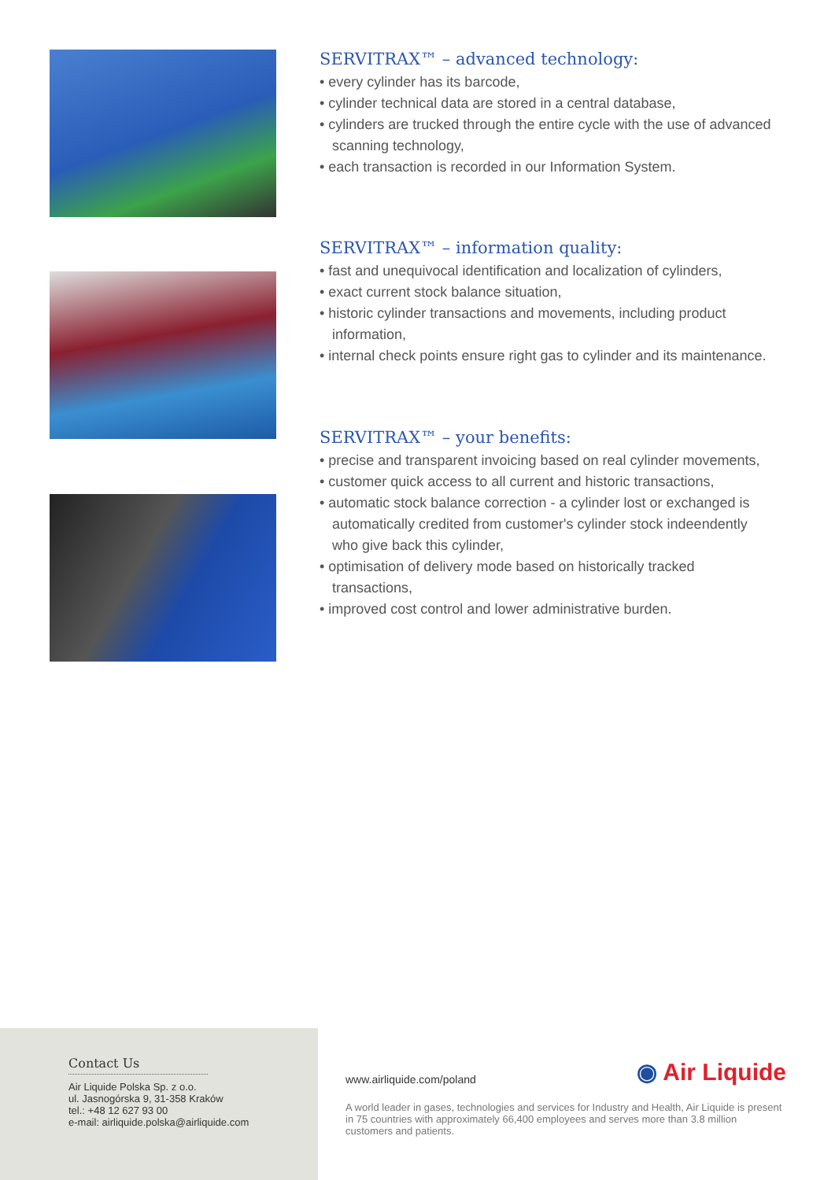SERVITRAX™ – advanced technology:
• every cylinder has its barcode,
• cylinder technical data are stored in a central database,
• cylinders are trucked through the entire cycle with the use of advanced scanning technology,
• each transaction is recorded in our Information System.
SERVITRAX™ – information quality:
• fast and unequivocal identification and localization of cylinders,
• exact current stock balance situation,
• historic cylinder transactions and movements, including product information,
• internal check points ensure right gas to cylinder and its maintenance.
SERVITRAX™ – your benefits:
• precise and transparent invoicing based on real cylinder movements,
• customer quick access to all current and historic transactions,
• automatic stock balance correction - a cylinder lost or exchanged is automatically credited from customer's cylinder stock indeendently who give back this cylinder,
• optimisation of delivery mode based on historically tracked transactions,
• improved cost control and lower administrative burden.
Contact Us
Air Liquide Polska Sp. z o.o.
ul. Jasnogórska 9, 31-358 Kraków
tel.: +48 12 627 93 00
e-mail: airliquide.polska@airliquide.com
www.airliquide.com/poland ◉ Air Liquide
A world leader in gases, technologies and services for Industry and Health, Air Liquide is present in 75 countries with approximately 66,400 employees and serves more than 3.8 million customers and patients.